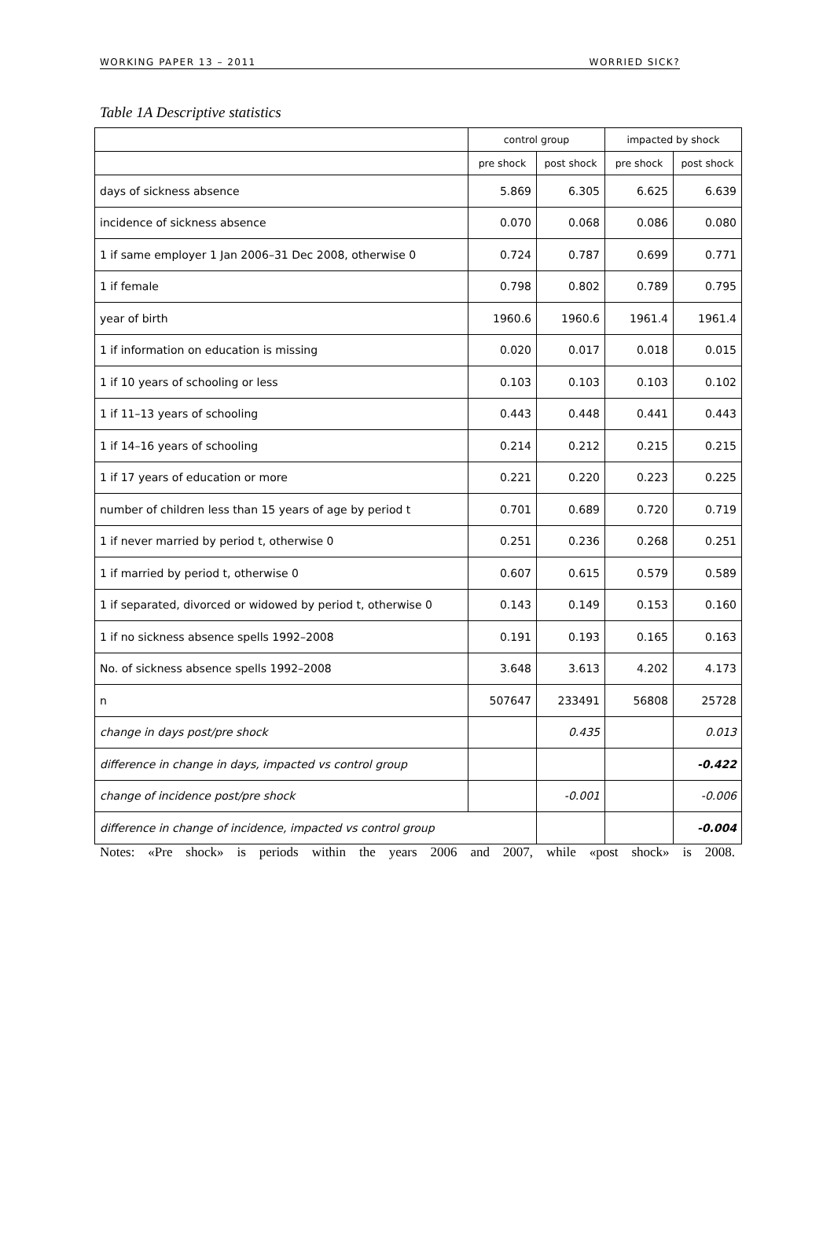WORKING PAPER 13 – 2011 WORRIED SICK?
Table 1A Descriptive statistics
| | control group | | impacted by shock | |
| --- | --- | --- | --- | --- |
| | pre shock | post shock | pre shock | post shock |
| days of sickness absence | 5.869 | 6.305 | 6.625 | 6.639 |
| incidence of sickness absence | 0.070 | 0.068 | 0.086 | 0.080 |
| 1 if same employer 1 Jan 2006–31 Dec 2008, otherwise 0 | 0.724 | 0.787 | 0.699 | 0.771 |
| 1 if female | 0.798 | 0.802 | 0.789 | 0.795 |
| year of birth | 1960.6 | 1960.6 | 1961.4 | 1961.4 |
| 1 if information on education is missing | 0.020 | 0.017 | 0.018 | 0.015 |
| 1 if 10 years of schooling or less | 0.103 | 0.103 | 0.103 | 0.102 |
| 1 if 11–13 years of schooling | 0.443 | 0.448 | 0.441 | 0.443 |
| 1 if 14–16 years of schooling | 0.214 | 0.212 | 0.215 | 0.215 |
| 1 if 17 years of education or more | 0.221 | 0.220 | 0.223 | 0.225 |
| number of children less than 15 years of age by period t | 0.701 | 0.689 | 0.720 | 0.719 |
| 1 if never married by period t, otherwise 0 | 0.251 | 0.236 | 0.268 | 0.251 |
| 1 if married by period t, otherwise 0 | 0.607 | 0.615 | 0.579 | 0.589 |
| 1 if separated, divorced or widowed by period t, otherwise 0 | 0.143 | 0.149 | 0.153 | 0.160 |
| 1 if no sickness absence spells 1992–2008 | 0.191 | 0.193 | 0.165 | 0.163 |
| No. of sickness absence spells 1992–2008 | 3.648 | 3.613 | 4.202 | 4.173 |
| n | 507647 | 233491 | 56808 | 25728 |
| change in days post/pre shock | | 0.435 | | 0.013 |
| difference in change in days, impacted vs control group | | | | -0.422 |
| change of incidence post/pre shock | | -0.001 | | -0.006 |
| difference in change of incidence, impacted vs control group | | | | -0.004 |
Notes: «Pre shock» is periods within the years 2006 and 2007, while «post shock» is 2008.